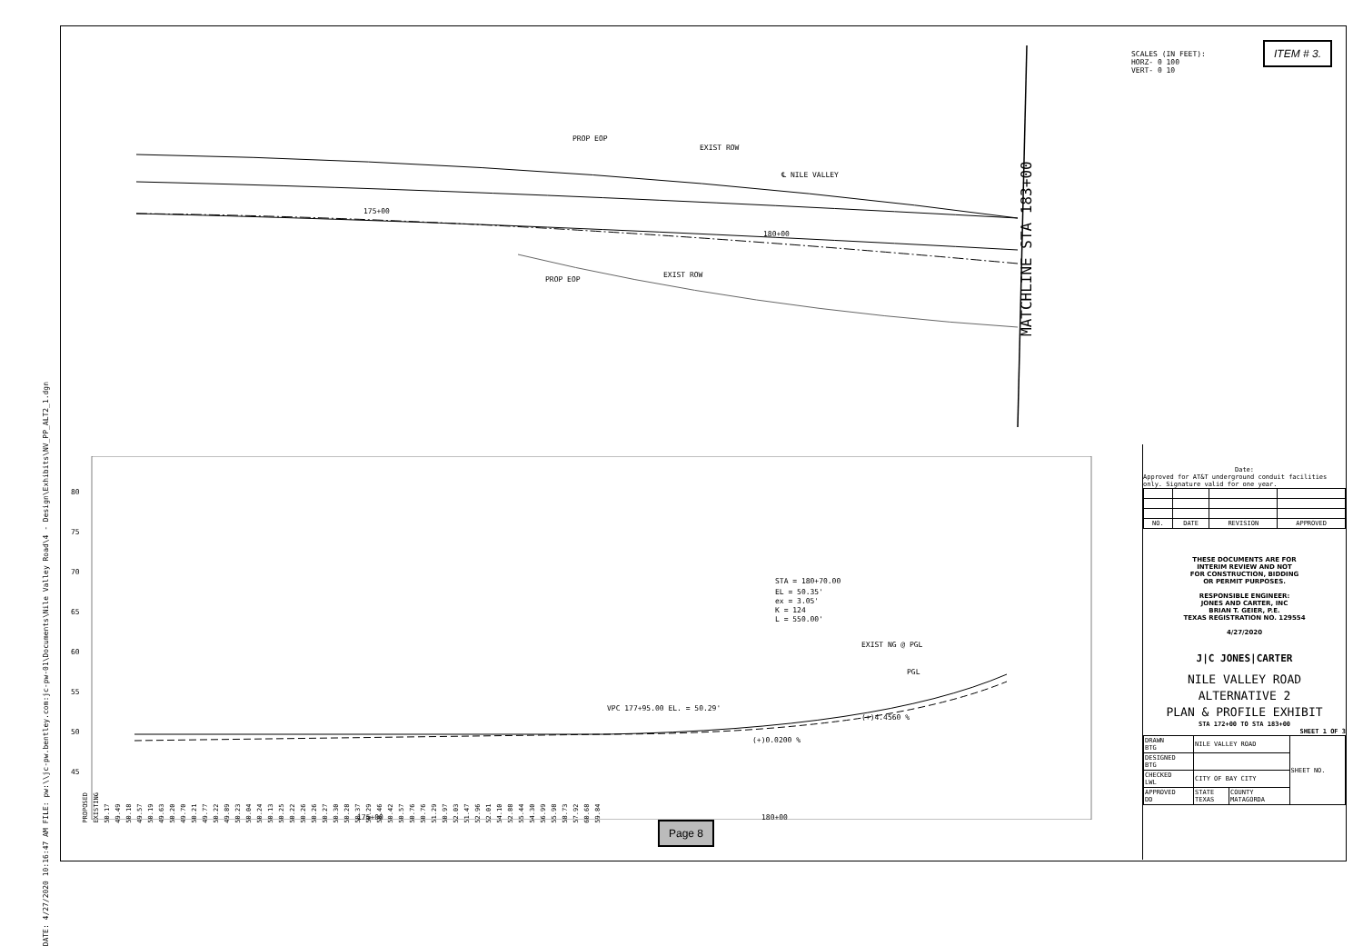DATE: 4/27/2020 10:16:47 AM FILE: pw:\\jc-pw.bentley.com:jc-pw-01\Documents\Nile Valley Road\4 - Design\Exhibits\NV_PP_ALT2_1.dgn
SCALES (IN FEET):
HORZ- 0 100
VERT- 0 10
ITEM # 3.
PROP EOP
EXIST ROW
℄ NILE VALLEY
175+00
180+00
PROP EOP
EXIST ROW
MATCHLINE STA 183+00
80
75
70
65
60
55
50
45
STA = 180+70.00
EL = 50.35'
ex = 3.05'
K = 124
L = 550.00'
EXIST NG @ PGL
PGL
VPC 177+95.00 EL. = 50.29'
(+)0.0200 %
(+)4.4560 %
175+00
180+00
PROPOSED EXISTING 50.17 49.49 50.18 49.57 50.19 49.63 50.20 49.70 50.21 49.77 50.22 49.89 50.23 50.04 50.24 50.13 50.25 50.22 50.26 50.26 50.27 50.30 50.28 50.37 50.29 50.46 50.42 50.57 50.76 50.76 51.29 50.97 52.03 51.47 52.96 52.01 54.10 52.88 55.44 54.30 56.99 55.98 58.73 57.92 60.68 59.84
Page 8
Date:
Approved for AT&T underground conduit facilities only. Signature valid for one year.
| NO. | DATE | REVISION | APPROVED |
| --- | --- | --- | --- |
THESE DOCUMENTS ARE FOR
INTERIM REVIEW AND NOT
FOR CONSTRUCTION, BIDDING
OR PERMIT PURPOSES.
RESPONSIBLE ENGINEER:
JONES AND CARTER, INC
BRIAN T. GEIER, P.E.
TEXAS REGISTRATION NO. 129554
4/27/2020
J|C JONES|CARTER
NILE VALLEY ROAD
ALTERNATIVE 2
PLAN & PROFILE EXHIBIT
STA 172+00 TO STA 183+00
SHEET 1 OF 3
| DRAWN BTG | NILE VALLEY ROAD | | SHEET NO. |
| DESIGNED BTG | | | |
| CHECKED LWL | CITY OF BAY CITY | | |
| APPROVED DD | STATE TEXAS | COUNTY MATAGORDA | |